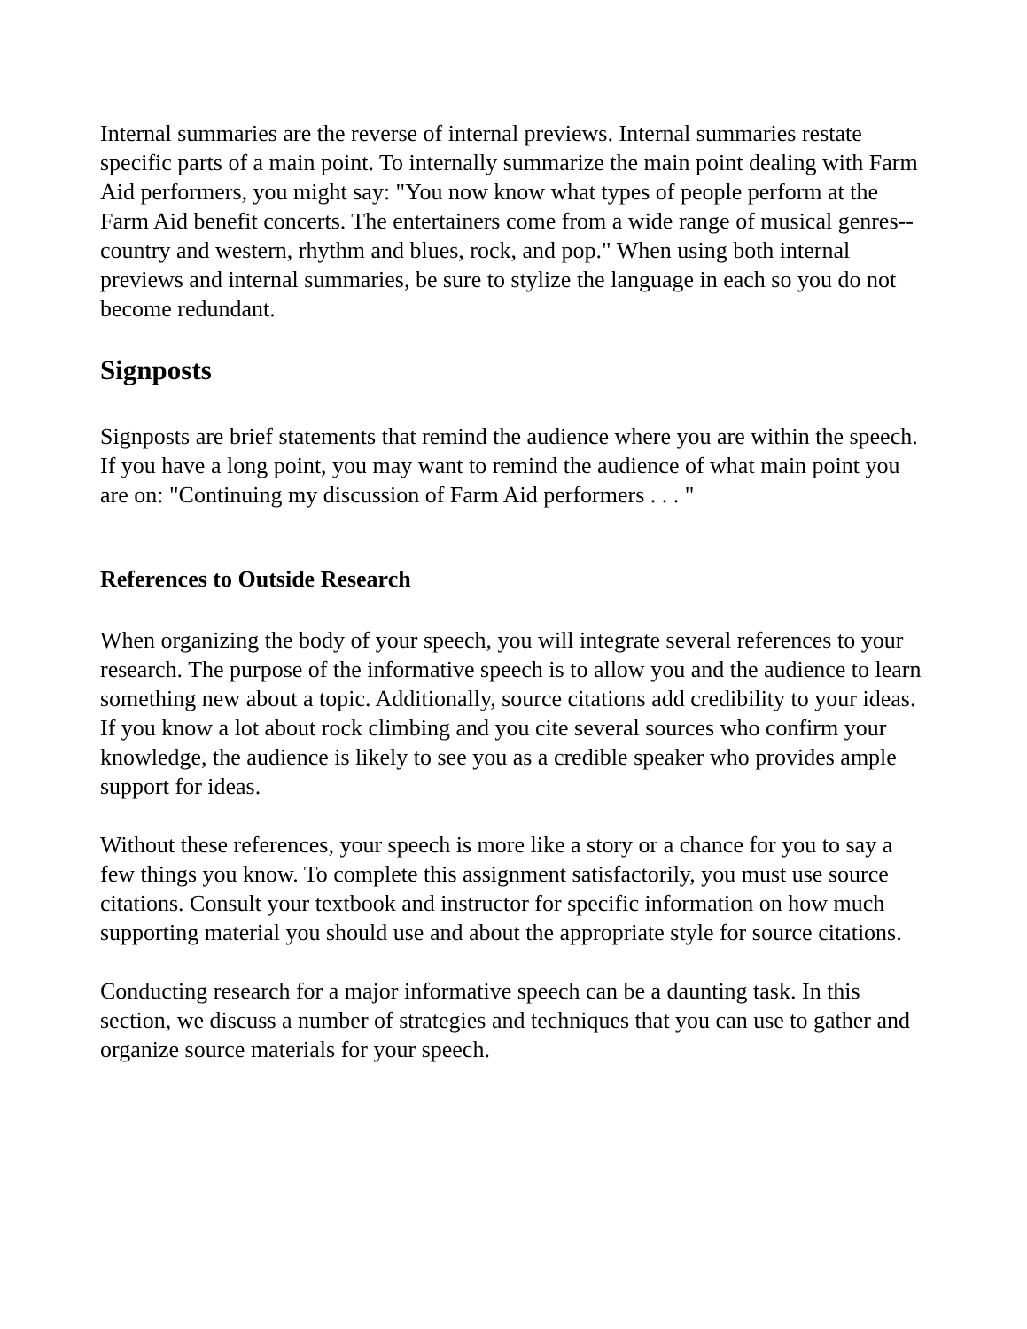Internal summaries are the reverse of internal previews. Internal summaries restate specific parts of a main point. To internally summarize the main point dealing with Farm Aid performers, you might say: "You now know what types of people perform at the Farm Aid benefit concerts. The entertainers come from a wide range of musical genres--country and western, rhythm and blues, rock, and pop." When using both internal previews and internal summaries, be sure to stylize the language in each so you do not become redundant.
Signposts
Signposts are brief statements that remind the audience where you are within the speech. If you have a long point, you may want to remind the audience of what main point you are on: "Continuing my discussion of Farm Aid performers . . . "
References to Outside Research
When organizing the body of your speech, you will integrate several references to your research. The purpose of the informative speech is to allow you and the audience to learn something new about a topic. Additionally, source citations add credibility to your ideas. If you know a lot about rock climbing and you cite several sources who confirm your knowledge, the audience is likely to see you as a credible speaker who provides ample support for ideas.
Without these references, your speech is more like a story or a chance for you to say a few things you know. To complete this assignment satisfactorily, you must use source citations. Consult your textbook and instructor for specific information on how much supporting material you should use and about the appropriate style for source citations.
Conducting research for a major informative speech can be a daunting task. In this section, we discuss a number of strategies and techniques that you can use to gather and organize source materials for your speech.